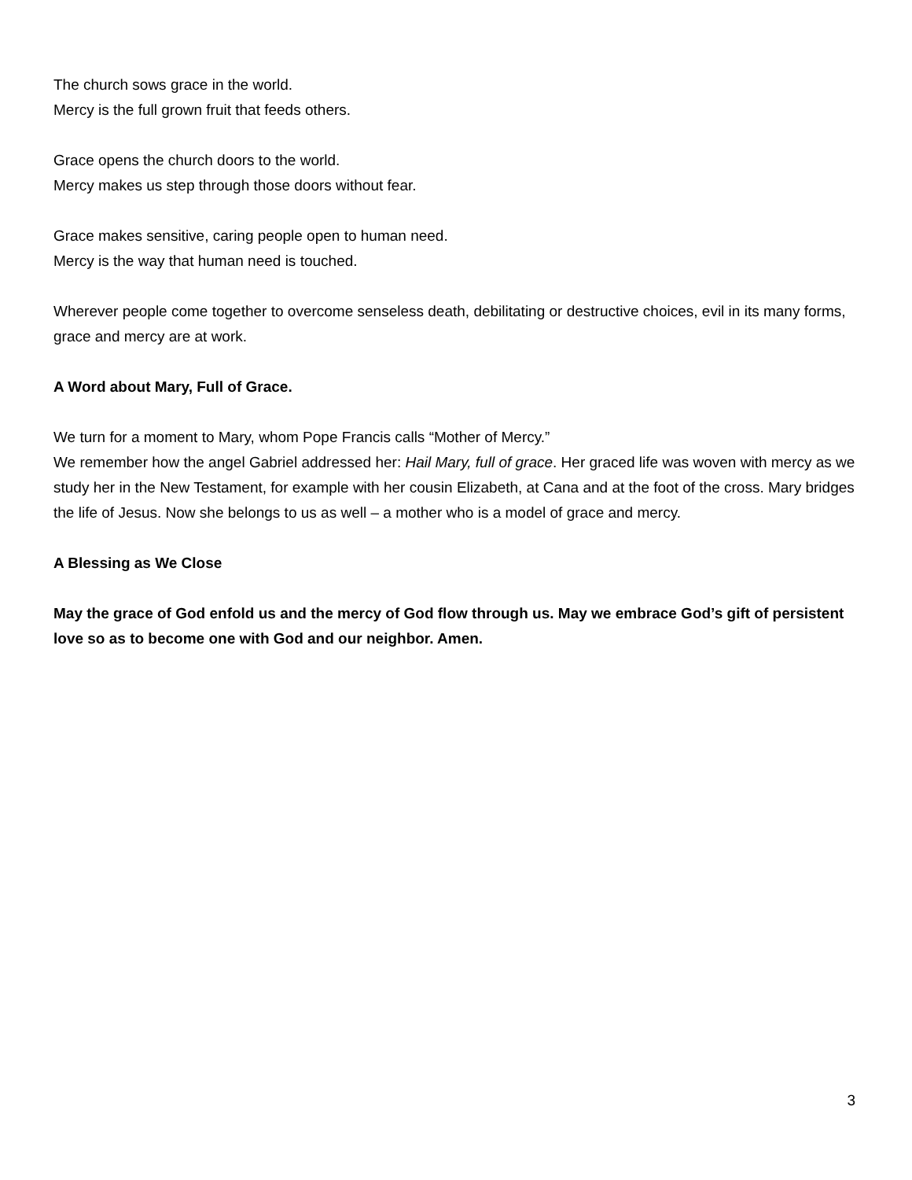The church sows grace in the world.
Mercy is the full grown fruit that feeds others.
Grace opens the church doors to the world.
Mercy makes us step through those doors without fear.
Grace makes sensitive, caring people open to human need.
Mercy is the way that human need is touched.
Wherever people come together to overcome senseless death, debilitating or destructive choices, evil in its many forms, grace and mercy are at work.
A Word about Mary, Full of Grace.
We turn for a moment to Mary, whom Pope Francis calls “Mother of Mercy.”
We remember how the angel Gabriel addressed her: Hail Mary, full of grace. Her graced life was woven with mercy as we study her in the New Testament, for example with her cousin Elizabeth, at Cana and at the foot of the cross. Mary bridges the life of Jesus. Now she belongs to us as well – a mother who is a model of grace and mercy.
A Blessing as We Close
May the grace of God enfold us and the mercy of God flow through us. May we embrace God’s gift of persistent love so as to become one with God and our neighbor. Amen.
3